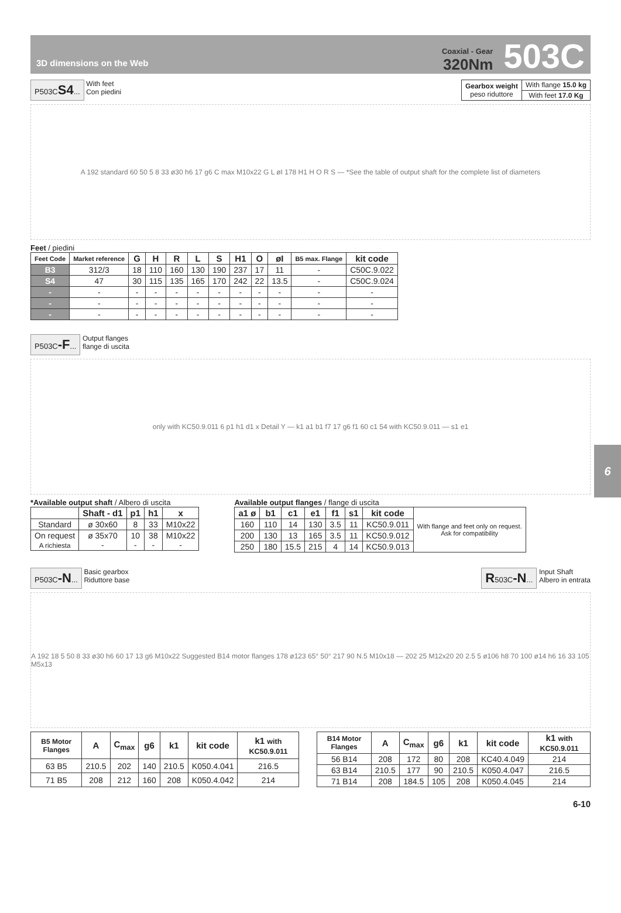3D dimensions on the Web
Coaxial - Gear
320Nm
503C
6
P503CS4... With feet
Con piedini
| Gearbox weight peso riduttore | With flange 15.0 kg |
| | With feet 17.0 Kg |
A 192 standard 60 50 5 8 33 ø30 h6 17 g6 C max M10x22 G L øI 178 H1 H O R S — *See the table of output shaft for the complete list of diameters
Feet / piedini
| Feet Code | Market reference | G | H | R | L | S | H1 | O | øI | B5 max. Flange | kit code |
| --- | --- | --- | --- | --- | --- | --- | --- | --- | --- | --- | --- |
| B3 | 312/3 | 18 | 110 | 160 | 130 | 190 | 237 | 17 | 11 | - | C50C.9.022 |
| S4 | 47 | 30 | 115 | 135 | 165 | 170 | 242 | 22 | 13.5 | - | C50C.9.024 |
| - | - | - | - | - | - | - | - | - | - | - | - |
| - | - | - | - | - | - | - | - | - | - | - | - |
| - | - | - | - | - | - | - | - | - | - | - | - |
P503C-F... Output flanges
flange di uscita
only with KC50.9.011 6 p1 h1 d1 x Detail Y — k1 a1 b1 f7 17 g6 f1 60 c1 54 with KC50.9.011 — s1 e1
*Available output shaft / Albero di uscita
| | Shaft - d1 | p1 | h1 | x |
| --- | --- | --- | --- | --- |
| Standard | ø 30x60 | 8 | 33 | M10x22 |
| On request A richiesta | ø 35x70 - | 10 - | 38 - | M10x22 - |
Available output flanges / flange di uscita
| a1 ø | b1 | c1 | e1 | f1 | s1 | kit code | With flange and feet only on request. Ask for compatibility |
| 160 | 110 | 14 | 130 | 3.5 | 11 | KC50.9.011 | |
| 200 | 130 | 13 | 165 | 3.5 | 11 | KC50.9.012 | |
| 250 | 180 | 15.5 | 215 | 4 | 14 | KC50.9.013 | |
P503C-N... Basic gearbox
Riduttore base
R503C-N... Input Shaft
Albero in entrata
A 192 18 5 50 8 33 ø30 h6 60 17 13 g6 M10x22 Suggested B14 motor flanges 178 ø123 65° 50° 217 90 N.5 M10x18 — 202 25 M12x20 20 2.5 5 ø106 h8 70 100 ø14 h6 16 33 105 M5x13
| B5 Motor Flanges | A | C<sub>max</sub> | g6 | k1 | kit code | k1 with KC50.9.011 |
| --- | --- | --- | --- | --- | --- | --- |
| 63 B5 | 210.5 | 202 | 140 | 210.5 | K050.4.041 | 216.5 |
| 71 B5 | 208 | 212 | 160 | 208 | K050.4.042 | 214 |
| B14 Motor Flanges | A | C<sub>max</sub> | g6 | k1 | kit code | k1 with KC50.9.011 |
| --- | --- | --- | --- | --- | --- | --- |
| 56 B14 | 208 | 172 | 80 | 208 | KC40.4.049 | 214 |
| 63 B14 | 210.5 | 177 | 90 | 210.5 | K050.4.047 | 216.5 |
| 71 B14 | 208 | 184.5 | 105 | 208 | K050.4.045 | 214 |
6-10